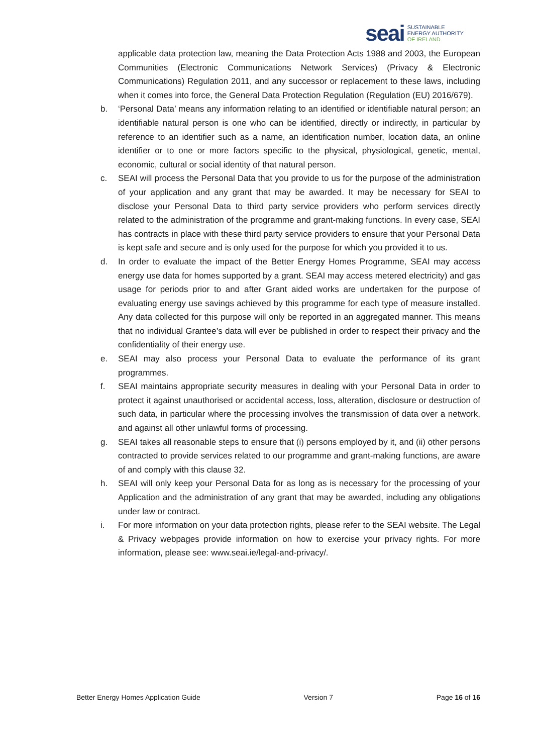seai
SUSTAINABLE
ENERGY AUTHORITY
OF IRELAND
applicable data protection law, meaning the Data Protection Acts 1988 and 2003, the European Communities (Electronic Communications Network Services) (Privacy & Electronic Communications) Regulation 2011, and any successor or replacement to these laws, including when it comes into force, the General Data Protection Regulation (Regulation (EU) 2016/679).
b. ‘Personal Data’ means any information relating to an identified or identifiable natural person; an identifiable natural person is one who can be identified, directly or indirectly, in particular by reference to an identifier such as a name, an identification number, location data, an online identifier or to one or more factors specific to the physical, physiological, genetic, mental, economic, cultural or social identity of that natural person.
c. SEAI will process the Personal Data that you provide to us for the purpose of the administration of your application and any grant that may be awarded. It may be necessary for SEAI to disclose your Personal Data to third party service providers who perform services directly related to the administration of the programme and grant-making functions. In every case, SEAI has contracts in place with these third party service providers to ensure that your Personal Data is kept safe and secure and is only used for the purpose for which you provided it to us.
d. In order to evaluate the impact of the Better Energy Homes Programme, SEAI may access energy use data for homes supported by a grant. SEAI may access metered electricity) and gas usage for periods prior to and after Grant aided works are undertaken for the purpose of evaluating energy use savings achieved by this programme for each type of measure installed. Any data collected for this purpose will only be reported in an aggregated manner. This means that no individual Grantee’s data will ever be published in order to respect their privacy and the confidentiality of their energy use.
e. SEAI may also process your Personal Data to evaluate the performance of its grant programmes.
f. SEAI maintains appropriate security measures in dealing with your Personal Data in order to protect it against unauthorised or accidental access, loss, alteration, disclosure or destruction of such data, in particular where the processing involves the transmission of data over a network, and against all other unlawful forms of processing.
g. SEAI takes all reasonable steps to ensure that (i) persons employed by it, and (ii) other persons contracted to provide services related to our programme and grant-making functions, are aware of and comply with this clause 32.
h. SEAI will only keep your Personal Data for as long as is necessary for the processing of your Application and the administration of any grant that may be awarded, including any obligations under law or contract.
i. For more information on your data protection rights, please refer to the SEAI website. The Legal & Privacy webpages provide information on how to exercise your privacy rights. For more information, please see: www.seai.ie/legal-and-privacy/.
Better Energy Homes Application Guide Version 7 Page 16 of 16